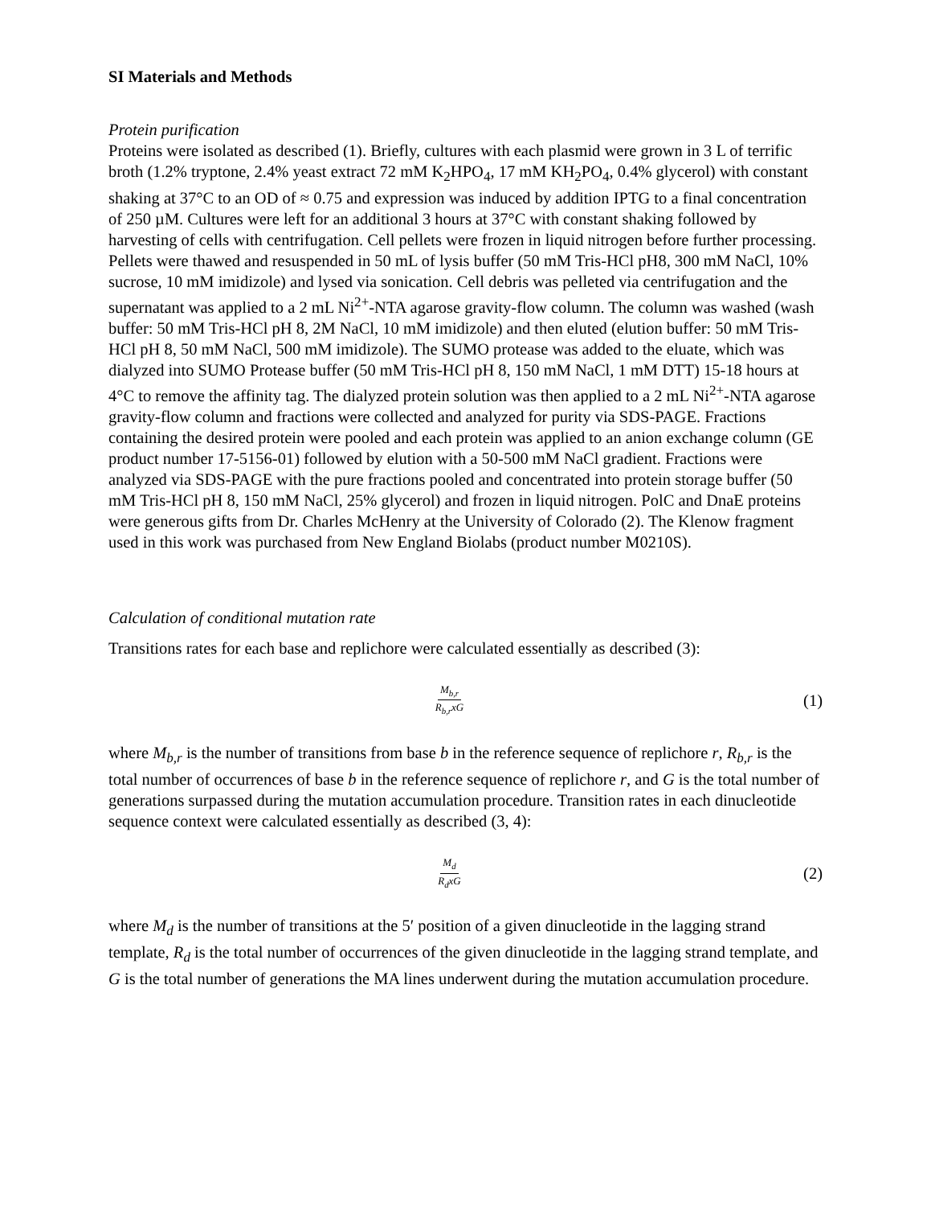SI Materials and Methods
Protein purification
Proteins were isolated as described (1). Briefly, cultures with each plasmid were grown in 3 L of terrific broth (1.2% tryptone, 2.4% yeast extract 72 mM K<sub>2</sub>HPO<sub>4</sub>, 17 mM KH<sub>2</sub>PO<sub>4</sub>, 0.4% glycerol) with constant shaking at 37°C to an OD of ≈ 0.75 and expression was induced by addition IPTG to a final concentration of 250 µM. Cultures were left for an additional 3 hours at 37°C with constant shaking followed by harvesting of cells with centrifugation. Cell pellets were frozen in liquid nitrogen before further processing. Pellets were thawed and resuspended in 50 mL of lysis buffer (50 mM Tris-HCl pH8, 300 mM NaCl, 10% sucrose, 10 mM imidizole) and lysed via sonication. Cell debris was pelleted via centrifugation and the supernatant was applied to a 2 mL Ni<sup>2+</sup>-NTA agarose gravity-flow column. The column was washed (wash buffer: 50 mM Tris-HCl pH 8, 2M NaCl, 10 mM imidizole) and then eluted (elution buffer: 50 mM Tris-HCl pH 8, 50 mM NaCl, 500 mM imidizole). The SUMO protease was added to the eluate, which was dialyzed into SUMO Protease buffer (50 mM Tris-HCl pH 8, 150 mM NaCl, 1 mM DTT) 15-18 hours at 4°C to remove the affinity tag. The dialyzed protein solution was then applied to a 2 mL Ni<sup>2+</sup>-NTA agarose gravity-flow column and fractions were collected and analyzed for purity via SDS-PAGE. Fractions containing the desired protein were pooled and each protein was applied to an anion exchange column (GE product number 17-5156-01) followed by elution with a 50-500 mM NaCl gradient. Fractions were analyzed via SDS-PAGE with the pure fractions pooled and concentrated into protein storage buffer (50 mM Tris-HCl pH 8, 150 mM NaCl, 25% glycerol) and frozen in liquid nitrogen. PolC and DnaE proteins were generous gifts from Dr. Charles McHenry at the University of Colorado (2). The Klenow fragment used in this work was purchased from New England Biolabs (product number M0210S).
Calculation of conditional mutation rate
Transitions rates for each base and replichore were calculated essentially as described (3):
M<sub>b,r</sub>
R<sub>b,r</sub>xG
(1)
where M<sub>b,r</sub> is the number of transitions from base b in the reference sequence of replichore r, R<sub>b,r</sub> is the total number of occurrences of base b in the reference sequence of replichore r, and G is the total number of generations surpassed during the mutation accumulation procedure. Transition rates in each dinucleotide sequence context were calculated essentially as described (3, 4):
M<sub>d</sub>
R<sub>d</sub>xG
(2)
where M<sub>d</sub> is the number of transitions at the 5′ position of a given dinucleotide in the lagging strand template, R<sub>d</sub> is the total number of occurrences of the given dinucleotide in the lagging strand template, and G is the total number of generations the MA lines underwent during the mutation accumulation procedure.